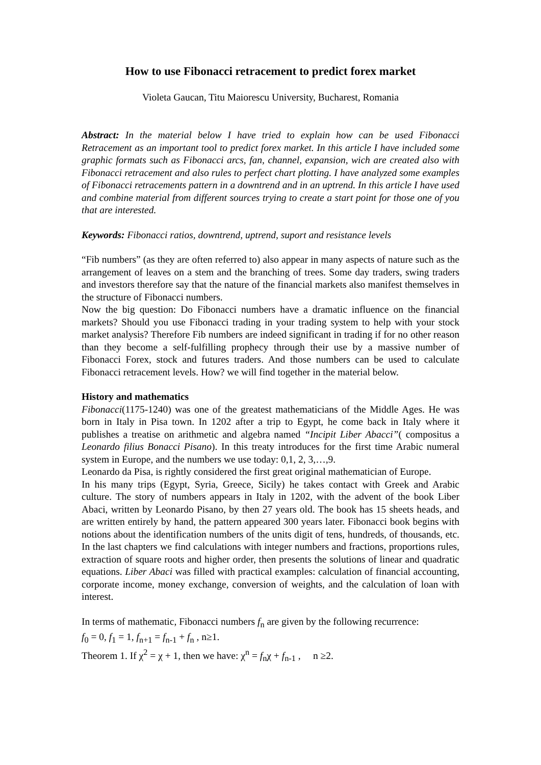How to use Fibonacci retracement to predict forex market
Violeta Gaucan, Titu Maiorescu University, Bucharest, Romania
Abstract: In the material below I have tried to explain how can be used Fibonacci Retracement as an important tool to predict forex market. In this article I have included some graphic formats such as Fibonacci arcs, fan, channel, expansion, wich are created also with Fibonacci retracement and also rules to perfect chart plotting. I have analyzed some examples of Fibonacci retracements pattern in a downtrend and in an uptrend. In this article I have used and combine material from different sources trying to create a start point for those one of you that are interested.
Keywords: Fibonacci ratios, downtrend, uptrend, suport and resistance levels
“Fib numbers” (as they are often referred to) also appear in many aspects of nature such as the arrangement of leaves on a stem and the branching of trees. Some day traders, swing traders and investors therefore say that the nature of the financial markets also manifest themselves in the structure of Fibonacci numbers.
Now the big question: Do Fibonacci numbers have a dramatic influence on the financial markets? Should you use Fibonacci trading in your trading system to help with your stock market analysis? Therefore Fib numbers are indeed significant in trading if for no other reason than they become a self-fulfilling prophecy through their use by a massive number of Fibonacci Forex, stock and futures traders. And those numbers can be used to calculate Fibonacci retracement levels. How? we will find together in the material below.
History and mathematics
Fibonacci(1175-1240) was one of the greatest mathematicians of the Middle Ages. He was born in Italy in Pisa town. In 1202 after a trip to Egypt, he come back in Italy where it publishes a treatise on arithmetic and algebra named “Incipit Liber Abacci”( compositus a Leonardo filius Bonacci Pisano). In this treaty introduces for the first time Arabic numeral system in Europe, and the numbers we use today: 0,1, 2, 3,…,9.
Leonardo da Pisa, is rightly considered the first great original mathematician of Europe.
In his many trips (Egypt, Syria, Greece, Sicily) he takes contact with Greek and Arabic culture. The story of numbers appears in Italy in 1202, with the advent of the book Liber Abaci, written by Leonardo Pisano, by then 27 years old. The book has 15 sheets heads, and are written entirely by hand, the pattern appeared 300 years later. Fibonacci book begins with notions about the identification numbers of the units digit of tens, hundreds, of thousands, etc. In the last chapters we find calculations with integer numbers and fractions, proportions rules, extraction of square roots and higher order, then presents the solutions of linear and quadratic equations. Liber Abaci was filled with practical examples: calculation of financial accounting, corporate income, money exchange, conversion of weights, and the calculation of loan with interest.
In terms of mathematic, Fibonacci numbers f<sub>n</sub> are given by the following recurrence:
f<sub>0</sub> = 0, f<sub>1</sub> = 1, f<sub>n+1</sub> = f<sub>n-1</sub> + f<sub>n</sub> , n≥1.
Theorem 1. If χ<sup>2</sup> = χ + 1, then we have: χ<sup>n</sup> = f<sub>n</sub>χ + f<sub>n-1</sub> , n ≥2.